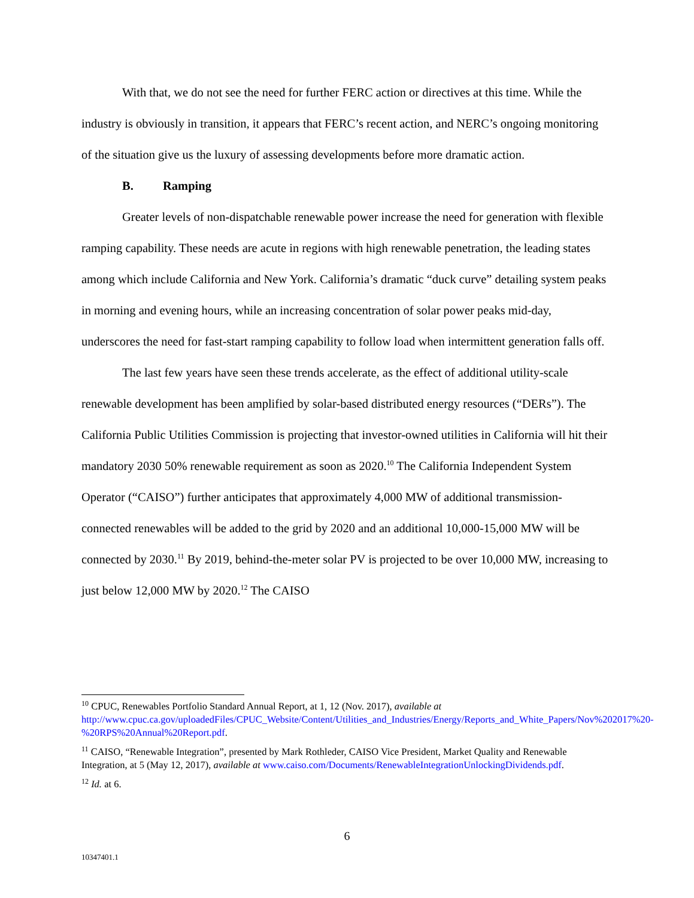With that, we do not see the need for further FERC action or directives at this time. While the industry is obviously in transition, it appears that FERC’s recent action, and NERC’s ongoing monitoring of the situation give us the luxury of assessing developments before more dramatic action.
B. Ramping
Greater levels of non-dispatchable renewable power increase the need for generation with flexible ramping capability. These needs are acute in regions with high renewable penetration, the leading states among which include California and New York. California’s dramatic “duck curve” detailing system peaks in morning and evening hours, while an increasing concentration of solar power peaks mid-day, underscores the need for fast-start ramping capability to follow load when intermittent generation falls off.
The last few years have seen these trends accelerate, as the effect of additional utility-scale renewable development has been amplified by solar-based distributed energy resources (“DERs”). The California Public Utilities Commission is projecting that investor-owned utilities in California will hit their mandatory 2030 50% renewable requirement as soon as 2020.<sup>10</sup> The California Independent System Operator (“CAISO”) further anticipates that approximately 4,000 MW of additional transmission-connected renewables will be added to the grid by 2020 and an additional 10,000-15,000 MW will be connected by 2030.<sup>11</sup> By 2019, behind-the-meter solar PV is projected to be over 10,000 MW, increasing to just below 12,000 MW by 2020.<sup>12</sup> The CAISO
<sup>10</sup> CPUC, Renewables Portfolio Standard Annual Report, at 1, 12 (Nov. 2017), available at http://www.cpuc.ca.gov/uploadedFiles/CPUC_Website/Content/Utilities_and_Industries/Energy/Reports_and_White_Papers/Nov%202017%20-%20RPS%20Annual%20Report.pdf.
<sup>11</sup> CAISO, “Renewable Integration”, presented by Mark Rothleder, CAISO Vice President, Market Quality and Renewable Integration, at 5 (May 12, 2017), available at www.caiso.com/Documents/RenewableIntegrationUnlockingDividends.pdf.
<sup>12</sup> Id. at 6.
6
10347401.1